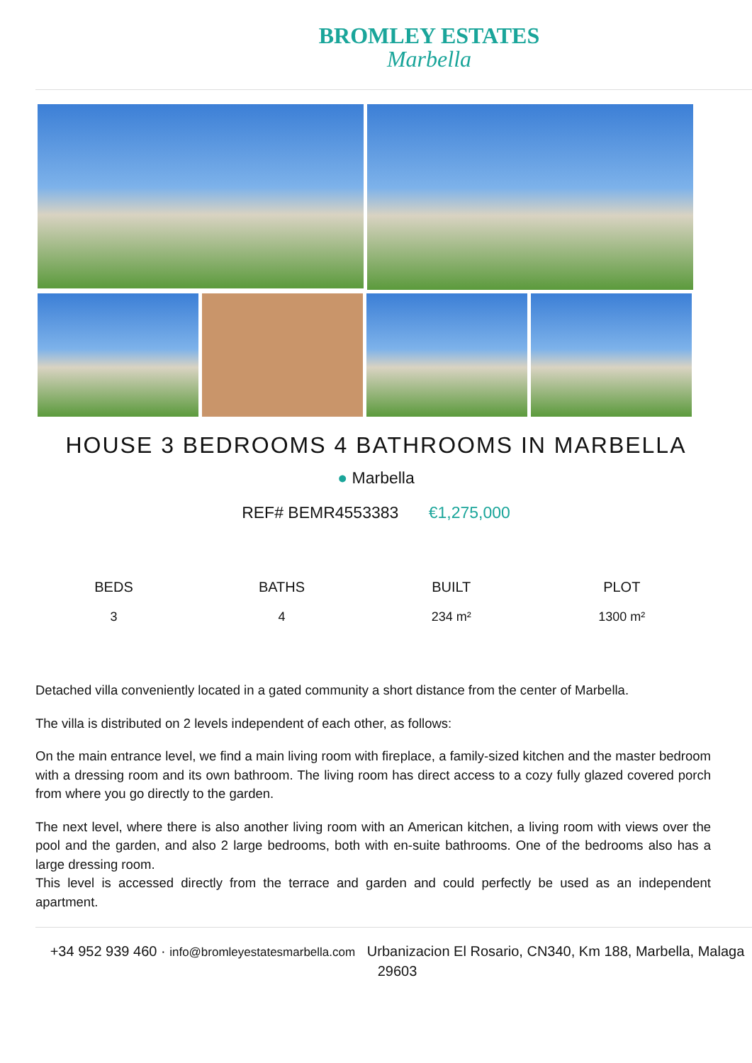BROMLEY ESTATES
Marbella
HOUSE 3 BEDROOMS 4 BATHROOMS IN MARBELLA
● Marbella
REF# BEMR4553383 €1,275,000
| BEDS | BATHS | BUILT | PLOT |
| --- | --- | --- | --- |
| 3 | 4 | 234 m² | 1300 m² |
Detached villa conveniently located in a gated community a short distance from the center of Marbella.
The villa is distributed on 2 levels independent of each other, as follows:
On the main entrance level, we find a main living room with fireplace, a family-sized kitchen and the master bedroom with a dressing room and its own bathroom. The living room has direct access to a cozy fully glazed covered porch from where you go directly to the garden.
The next level, where there is also another living room with an American kitchen, a living room with views over the pool and the garden, and also 2 large bedrooms, both with en-suite bathrooms. One of the bedrooms also has a large dressing room.
This level is accessed directly from the terrace and garden and could perfectly be used as an independent apartment.
+34 952 939 460 · info@bromleyestatesmarbella.com Urbanizacion El Rosario, CN340, Km 188, Marbella, Malaga 29603